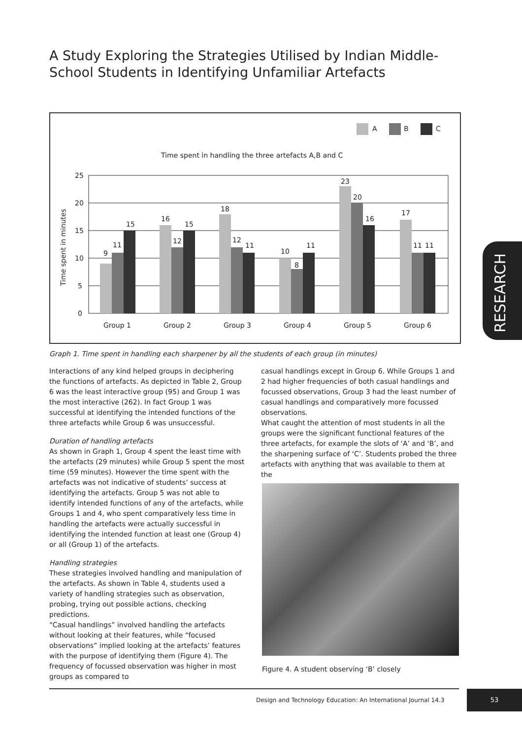A Study Exploring the Strategies Utilised by Indian Middle-School Students in Identifying Unfamiliar Artefacts
A
B
C
Time spent in handling the three artefacts A,B and C
Time spent in minutes
25
20
15
10
5
0
9
11
15
16
12
15
18
12
11
10
8
11
23
20
16
17
11
11
Group 1
Group 2
Group 3
Group 4
Group 5
Group 6
Graph 1. Time spent in handling each sharpener by all the students of each group (in minutes)
Interactions of any kind helped groups in deciphering the functions of artefacts. As depicted in Table 2, Group 6 was the least interactive group (95) and Group 1 was the most interactive (262). In fact Group 1 was successful at identifying the intended functions of the three artefacts while Group 6 was unsuccessful.
Duration of handling artefacts
As shown in Graph 1, Group 4 spent the least time with the artefacts (29 minutes) while Group 5 spent the most time (59 minutes). However the time spent with the artefacts was not indicative of students’ success at identifying the artefacts. Group 5 was not able to identify intended functions of any of the artefacts, while Groups 1 and 4, who spent comparatively less time in handling the artefacts were actually successful in identifying the intended function at least one (Group 4) or all (Group 1) of the artefacts.
Handling strategies
These strategies involved handling and manipulation of the artefacts. As shown in Table 4, students used a variety of handling strategies such as observation, probing, trying out possible actions, checking predictions.
“Casual handlings” involved handling the artefacts without looking at their features, while “focused observations” implied looking at the artefacts’ features with the purpose of identifying them (Figure 4). The frequency of focussed observation was higher in most groups as compared to
casual handlings except in Group 6. While Groups 1 and 2 had higher frequencies of both casual handlings and focussed observations, Group 3 had the least number of casual handlings and comparatively more focussed observations.
What caught the attention of most students in all the groups were the significant functional features of the three artefacts, for example the slots of ‘A’ and ‘B’, and the sharpening surface of ‘C’. Students probed the three artefacts with anything that was available to them at the
Figure 4. A student observing ‘B’ closely
RESEARCH
Design and Technology Education: An International Journal 14.3
53